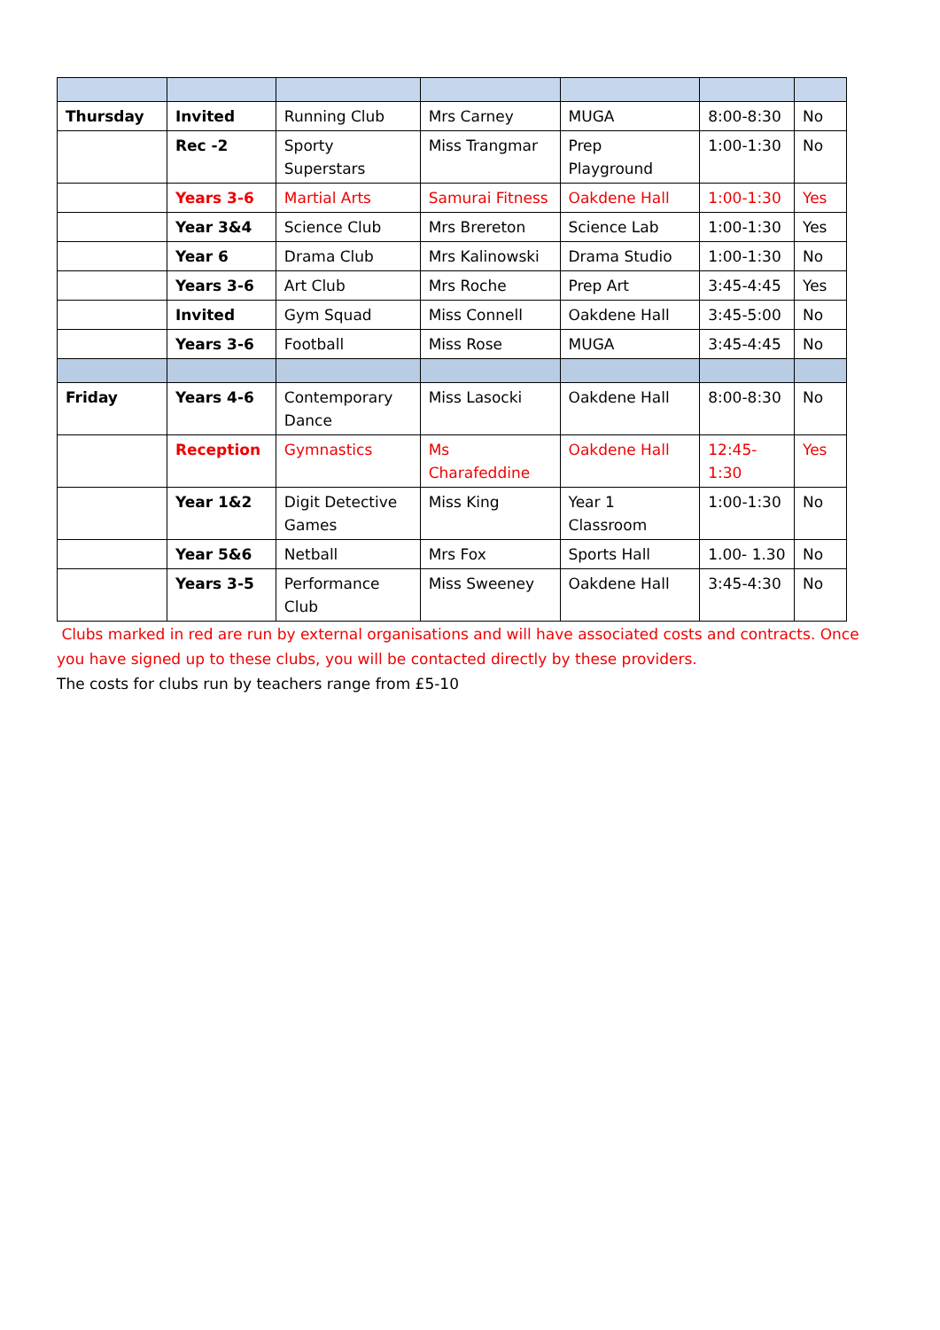| Thursday | Invited | Running Club | Mrs Carney | MUGA | 8:00-8:30 | No |
| | Rec -2 | Sporty Superstars | Miss Trangmar | Prep Playground | 1:00-1:30 | No |
| | Years 3-6 | Martial Arts | Samurai Fitness | Oakdene Hall | 1:00-1:30 | Yes |
| | Year 3&4 | Science Club | Mrs Brereton | Science Lab | 1:00-1:30 | Yes |
| | Year 6 | Drama Club | Mrs Kalinowski | Drama Studio | 1:00-1:30 | No |
| | Years 3-6 | Art Club | Mrs Roche | Prep Art | 3:45-4:45 | Yes |
| | Invited | Gym Squad | Miss Connell | Oakdene Hall | 3:45-5:00 | No |
| | Years 3-6 | Football | Miss Rose | MUGA | 3:45-4:45 | No |
| Friday | Years 4-6 | Contemporary Dance | Miss Lasocki | Oakdene Hall | 8:00-8:30 | No |
| | Reception | Gymnastics | Ms Charafeddine | Oakdene Hall | 12:45-1:30 | Yes |
| | Year 1&2 | Digit Detective Games | Miss King | Year 1 Classroom | 1:00-1:30 | No |
| | Year 5&6 | Netball | Mrs Fox | Sports Hall | 1.00- 1.30 | No |
| | Years 3-5 | Performance Club | Miss Sweeney | Oakdene Hall | 3:45-4:30 | No |
Clubs marked in red are run by external organisations and will have associated costs and contracts. Once you have signed up to these clubs, you will be contacted directly by these providers.
The costs for clubs run by teachers range from £5-10